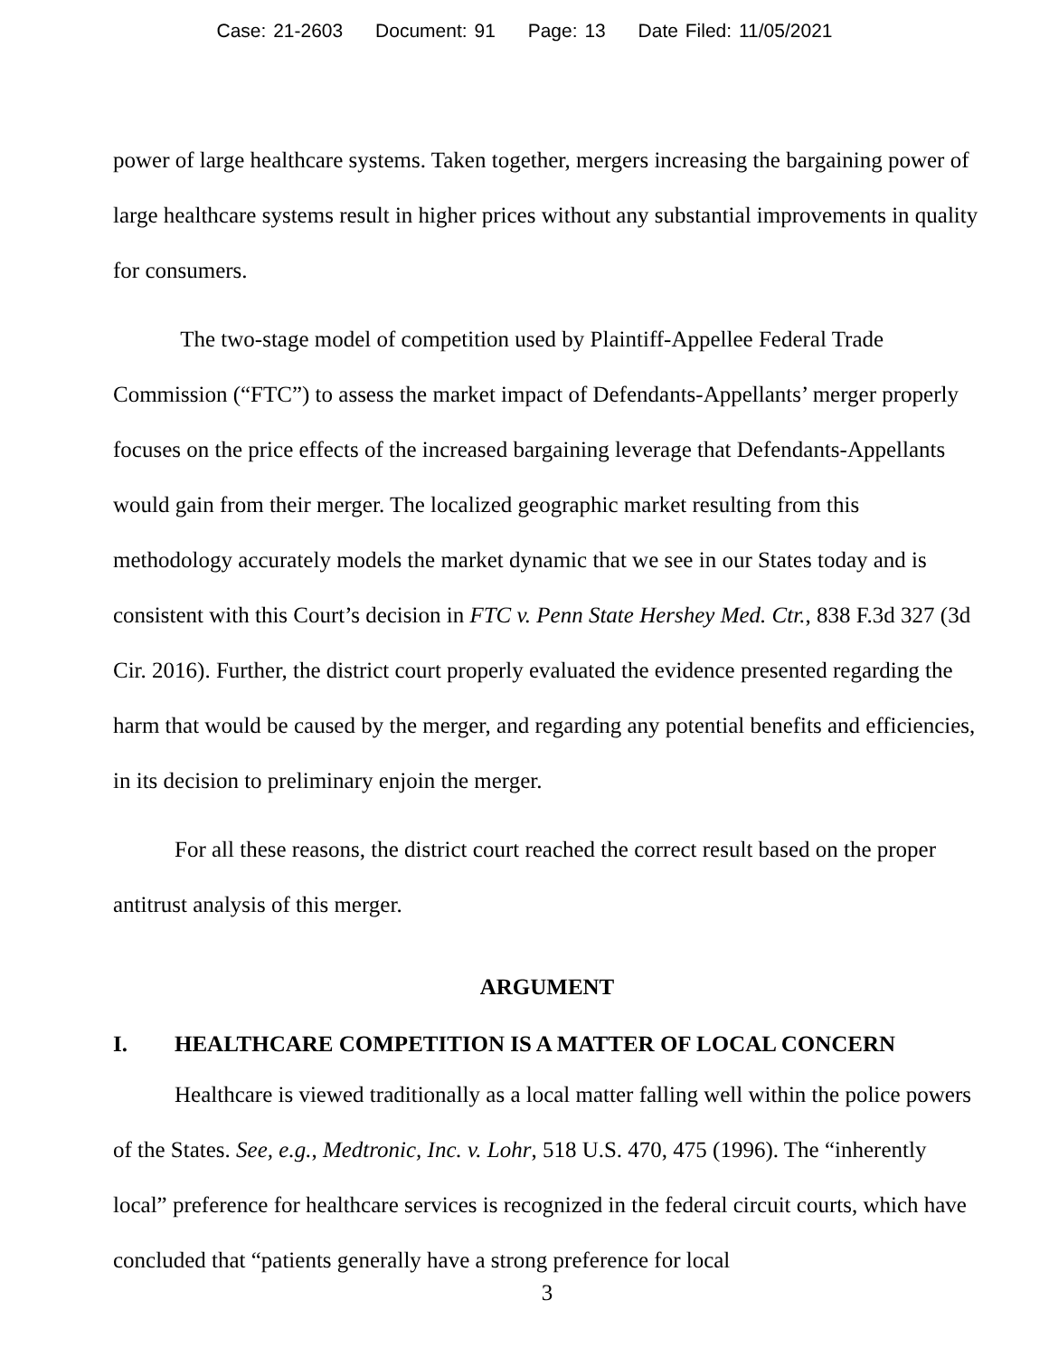Case: 21-2603 Document: 91 Page: 13 Date Filed: 11/05/2021
power of large healthcare systems. Taken together, mergers increasing the bargaining power of large healthcare systems result in higher prices without any substantial improvements in quality for consumers.
The two-stage model of competition used by Plaintiff-Appellee Federal Trade Commission (“FTC”) to assess the market impact of Defendants-Appellants’ merger properly focuses on the price effects of the increased bargaining leverage that Defendants-Appellants would gain from their merger. The localized geographic market resulting from this methodology accurately models the market dynamic that we see in our States today and is consistent with this Court’s decision in FTC v. Penn State Hershey Med. Ctr., 838 F.3d 327 (3d Cir. 2016). Further, the district court properly evaluated the evidence presented regarding the harm that would be caused by the merger, and regarding any potential benefits and efficiencies, in its decision to preliminary enjoin the merger.
For all these reasons, the district court reached the correct result based on the proper antitrust analysis of this merger.
ARGUMENT
I. HEALTHCARE COMPETITION IS A MATTER OF LOCAL CONCERN
Healthcare is viewed traditionally as a local matter falling well within the police powers of the States. See, e.g., Medtronic, Inc. v. Lohr, 518 U.S. 470, 475 (1996). The “inherently local” preference for healthcare services is recognized in the federal circuit courts, which have concluded that “patients generally have a strong preference for local
3